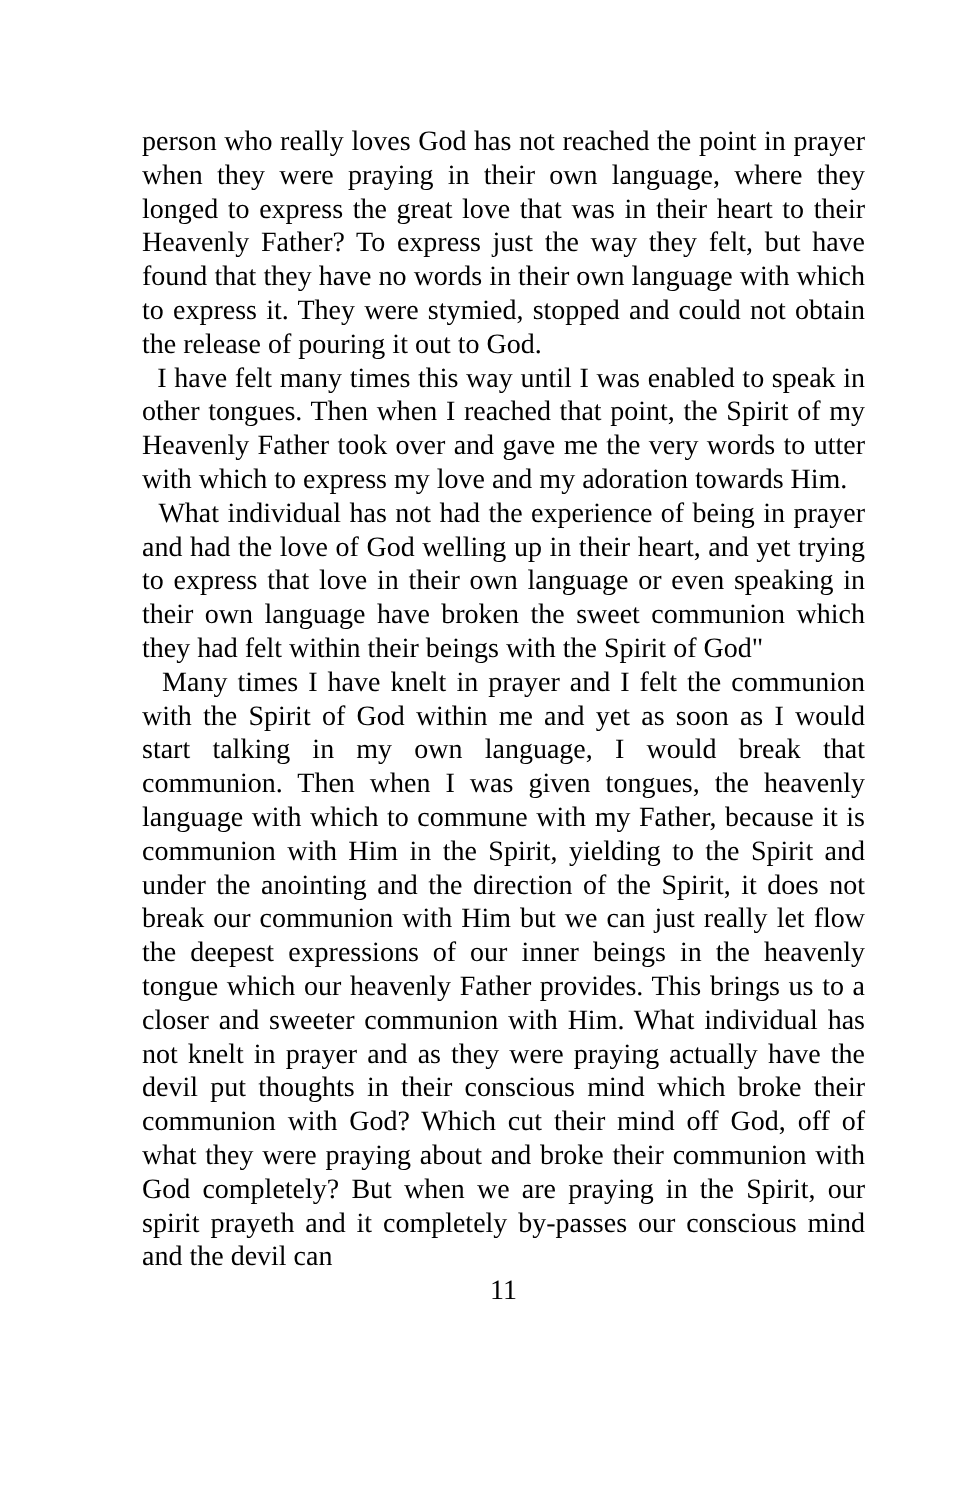person who really loves God has not reached the point in prayer when they were praying in their own language, where they longed to express the great love that was in their heart to their Heavenly Father? To express just the way they felt, but have found that they have no words in their own language with which to express it. They were stymied, stopped and could not obtain the release of pouring it out to God.
I have felt many times this way until I was enabled to speak in other tongues. Then when I reached that point, the Spirit of my Heavenly Father took over and gave me the very words to utter with which to express my love and my adoration towards Him.
What individual has not had the experience of being in prayer and had the love of God welling up in their heart, and yet trying to express that love in their own language or even speaking in their own language have broken the sweet communion which they had felt within their beings with the Spirit of God"
Many times I have knelt in prayer and I felt the communion with the Spirit of God within me and yet as soon as I would start talking in my own language, I would break that communion. Then when I was given tongues, the heavenly language with which to commune with my Father, because it is communion with Him in the Spirit, yielding to the Spirit and under the anointing and the direction of the Spirit, it does not break our communion with Him but we can just really let flow the deepest expressions of our inner beings in the heavenly tongue which our heavenly Father provides. This brings us to a closer and sweeter communion with Him. What individual has not knelt in prayer and as they were praying actually have the devil put thoughts in their conscious mind which broke their communion with God? Which cut their mind off God, off of what they were praying about and broke their communion with God completely? But when we are praying in the Spirit, our spirit prayeth and it completely by-passes our conscious mind and the devil can
11